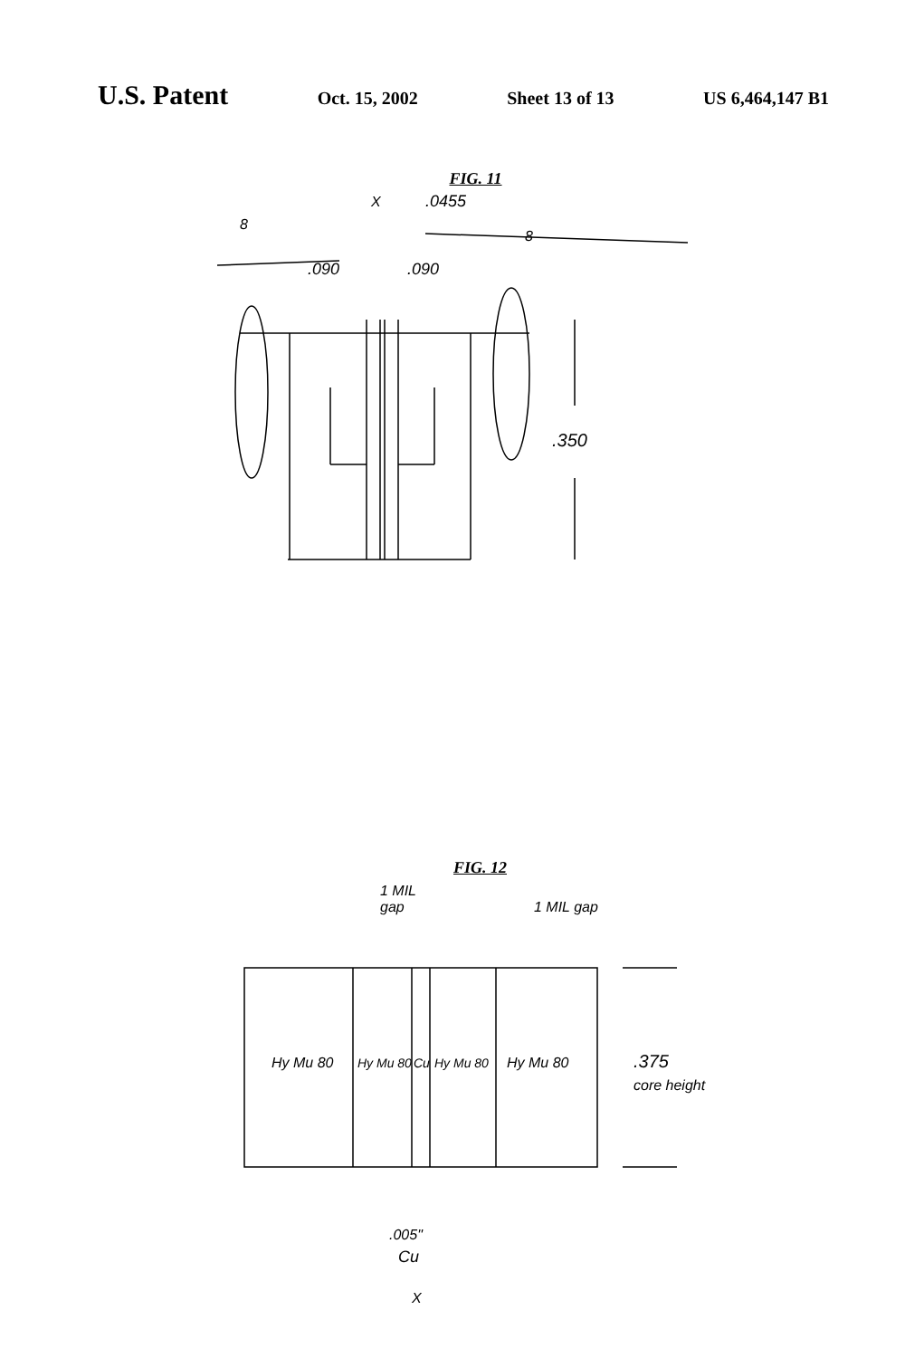U.S. Patent
Oct. 15, 2002 Sheet 13 of 13 US 6,464,147 B1
FIG. 11
X
.0455
8
8
.090
.090
.350
FIG. 12
1 MIL
gap
1 MIL gap
Hy Mu 80
Hy Mu 80
Cu
Hy Mu 80
Hy Mu 80
.375
core height
.005"
Cu
X